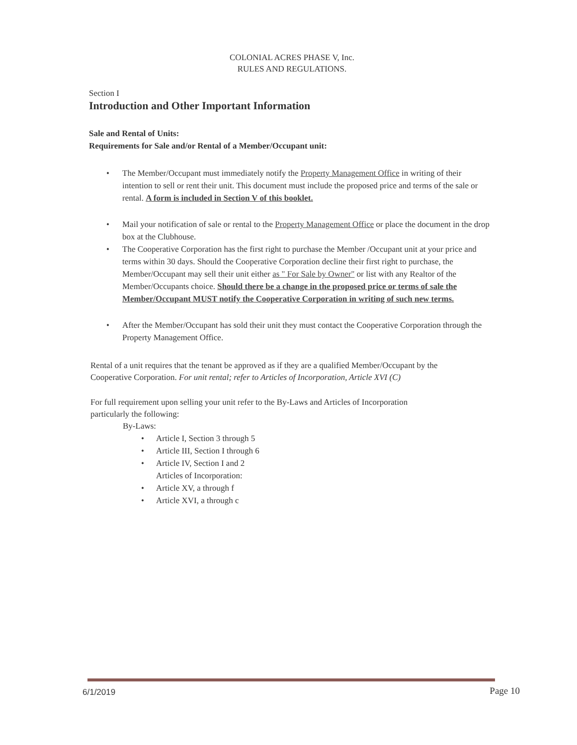COLONIAL ACRES PHASE V, Inc.
RULES AND REGULATIONS.
Section I
Introduction and Other Important Information
Sale and Rental of Units:
Requirements for Sale and/or Rental of a Member/Occupant unit:
• The Member/Occupant must immediately notify the Property Management Office in writing of their intention to sell or rent their unit. This document must include the proposed price and terms of the sale or rental. A form is included in Section V of this booklet.
• Mail your notification of sale or rental to the Property Management Office or place the document in the drop box at the Clubhouse.
• The Cooperative Corporation has the first right to purchase the Member /Occupant unit at your price and terms within 30 days. Should the Cooperative Corporation decline their first right to purchase, the Member/Occupant may sell their unit either as " For Sale by Owner" or list with any Realtor of the Member/Occupants choice. Should there be a change in the proposed price or terms of sale the Member/Occupant MUST notify the Cooperative Corporation in writing of such new terms.
• After the Member/Occupant has sold their unit they must contact the Cooperative Corporation through the Property Management Office.
Rental of a unit requires that the tenant be approved as if they are a qualified Member/Occupant by the Cooperative Corporation. For unit rental; refer to Articles of Incorporation, Article XVI (C)
For full requirement upon selling your unit refer to the By-Laws and Articles of Incorporation particularly the following:
By-Laws:
• Article I, Section 3 through 5
• Article III, Section I through 6
• Article IV, Section I and 2
Articles of Incorporation:
• Article XV, a through f
• Article XVI, a through c
6/1/2019 Page 10